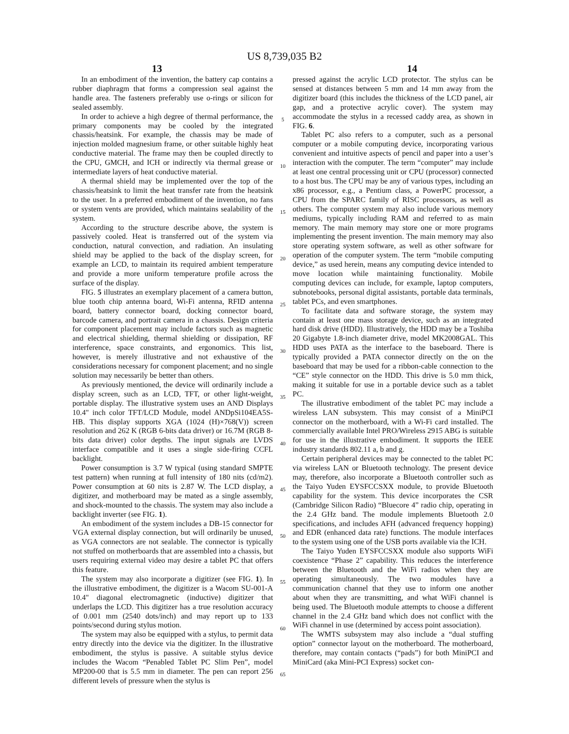US 8,739,035 B2
13 14
In an embodiment of the invention, the battery cap contains a rubber diaphragm that forms a compression seal against the handle area. The fasteners preferably use o-rings or silicon for sealed assembly.
In order to achieve a high degree of thermal performance, the primary components may be cooled by the integrated chassis/heatsink. For example, the chassis may be made of injection molded magnesium frame, or other suitable highly heat conductive material. The frame may then be coupled directly to the CPU, GMCH, and ICH or indirectly via thermal grease or intermediate layers of heat conductive material.
A thermal shield may be implemented over the top of the chassis/heatsink to limit the heat transfer rate from the heatsink to the user. In a preferred embodiment of the invention, no fans or system vents are provided, which maintains sealability of the system.
According to the structure describe above, the system is passively cooled. Heat is transferred out of the system via conduction, natural convection, and radiation. An insulating shield may be applied to the back of the display screen, for example an LCD, to maintain its required ambient temperature and provide a more uniform temperature profile across the surface of the display.
FIG. 5 illustrates an exemplary placement of a camera button, blue tooth chip antenna board, Wi-Fi antenna, RFID antenna board, battery connector board, docking connector board, barcode camera, and portrait camera in a chassis. Design criteria for component placement may include factors such as magnetic and electrical shielding, thermal shielding or dissipation, RF interference, space constraints, and ergonomics. This list, however, is merely illustrative and not exhaustive of the considerations necessary for component placement; and no single solution may necessarily be better than others.
As previously mentioned, the device will ordinarily include a display screen, such as an LCD, TFT, or other light-weight, portable display. The illustrative system uses an AND Displays 10.4" inch color TFT/LCD Module, model ANDpSi104EA5S-HB. This display supports XGA (1024 (H)×768(V)) screen resolution and 262 K (RGB 6-bits data driver) or 16.7M (RGB 8-bits data driver) color depths. The input signals are LVDS interface compatible and it uses a single side-firing CCFL backlight.
Power consumption is 3.7 W typical (using standard SMPTE test pattern) when running at full intensity of 180 nits (cd/m2). Power consumption at 60 nits is 2.87 W. The LCD display, a digitizer, and motherboard may be mated as a single assembly, and shock-mounted to the chassis. The system may also include a backlight inverter (see FIG. 1).
An embodiment of the system includes a DB-15 connector for VGA external display connection, but will ordinarily be unused, as VGA connectors are not sealable. The connector is typically not stuffed on motherboards that are assembled into a chassis, but users requiring external video may desire a tablet PC that offers this feature.
The system may also incorporate a digitizer (see FIG. 1). In the illustrative embodiment, the digitizer is a Wacom SU-001-A 10.4" diagonal electromagnetic (inductive) digitizer that underlaps the LCD. This digitizer has a true resolution accuracy of 0.001 mm (2540 dots/inch) and may report up to 133 points/second during stylus motion.
The system may also be equipped with a stylus, to permit data entry directly into the device via the digitizer. In the illustrative embodiment, the stylus is passive. A suitable stylus device includes the Wacom “Penabled Tablet PC Slim Pen”, model MP200-00 that is 5.5 mm in diameter. The pen can report 256 different levels of pressure when the stylus is
5
10
15
20
25
30
35
40
45
50
55
60
65
pressed against the acrylic LCD protector. The stylus can be sensed at distances between 5 mm and 14 mm away from the digitizer board (this includes the thickness of the LCD panel, air gap, and a protective acrylic cover). The system may accommodate the stylus in a recessed caddy area, as shown in FIG. 6.
Tablet PC also refers to a computer, such as a personal computer or a mobile computing device, incorporating various convenient and intuitive aspects of pencil and paper into a user’s interaction with the computer. The term “computer” may include at least one central processing unit or CPU (processor) connected to a host bus. The CPU may be any of various types, including an x86 processor, e.g., a Pentium class, a PowerPC processor, a CPU from the SPARC family of RISC processors, as well as others. The computer system may also include various memory mediums, typically including RAM and referred to as main memory. The main memory may store one or more programs implementing the present invention. The main memory may also store operating system software, as well as other software for operation of the computer system. The term “mobile computing device,” as used herein, means any computing device intended to move location while maintaining functionality. Mobile computing devices can include, for example, laptop computers, subnotebooks, personal digital assistants, portable data terminals, tablet PCs, and even smartphones.
To facilitate data and software storage, the system may contain at least one mass storage device, such as an integrated hard disk drive (HDD). Illustratively, the HDD may be a Toshiba 20 Gigabyte 1.8-inch diameter drive, model MK2008GAL. This HDD uses PATA as the interface to the baseboard. There is typically provided a PATA connector directly on the on the baseboard that may be used for a ribbon-cable connection to the “CE” style connector on the HDD. This drive is 5.0 mm thick, making it suitable for use in a portable device such as a tablet PC.
The illustrative embodiment of the tablet PC may include a wireless LAN subsystem. This may consist of a MiniPCI connector on the motherboard, with a Wi-Fi card installed. The commercially available Intel PRO/Wireless 2915 ABG is suitable for use in the illustrative embodiment. It supports the IEEE industry standards 802.11 a, b and g.
Certain peripheral devices may be connected to the tablet PC via wireless LAN or Bluetooth technology. The present device may, therefore, also incorporate a Bluetooth controller such as the Taiyo Yuden EYSFCCSXX module, to provide Bluetooth capability for the system. This device incorporates the CSR (Cambridge Silicon Radio) “Bluecore 4” radio chip, operating in the 2.4 GHz band. The module implements Bluetooth 2.0 specifications, and includes AFH (advanced frequency hopping) and EDR (enhanced data rate) functions. The module interfaces to the system using one of the USB ports available via the ICH.
The Taiyo Yuden EYSFCCSXX module also supports WiFi coexistence “Phase 2” capability. This reduces the interference between the Bluetooth and the WiFi radios when they are operating simultaneously. The two modules have a communication channel that they use to inform one another about when they are transmitting, and what WiFi channel is being used. The Bluetooth module attempts to choose a different channel in the 2.4 GHz band which does not conflict with the WiFi channel in use (determined by access point association).
The WMTS subsystem may also include a “dual stuffing option” connector layout on the motherboard. The motherboard, therefore, may contain contacts (“pads”) for both MiniPCI and MiniCard (aka Mini-PCI Express) socket con-